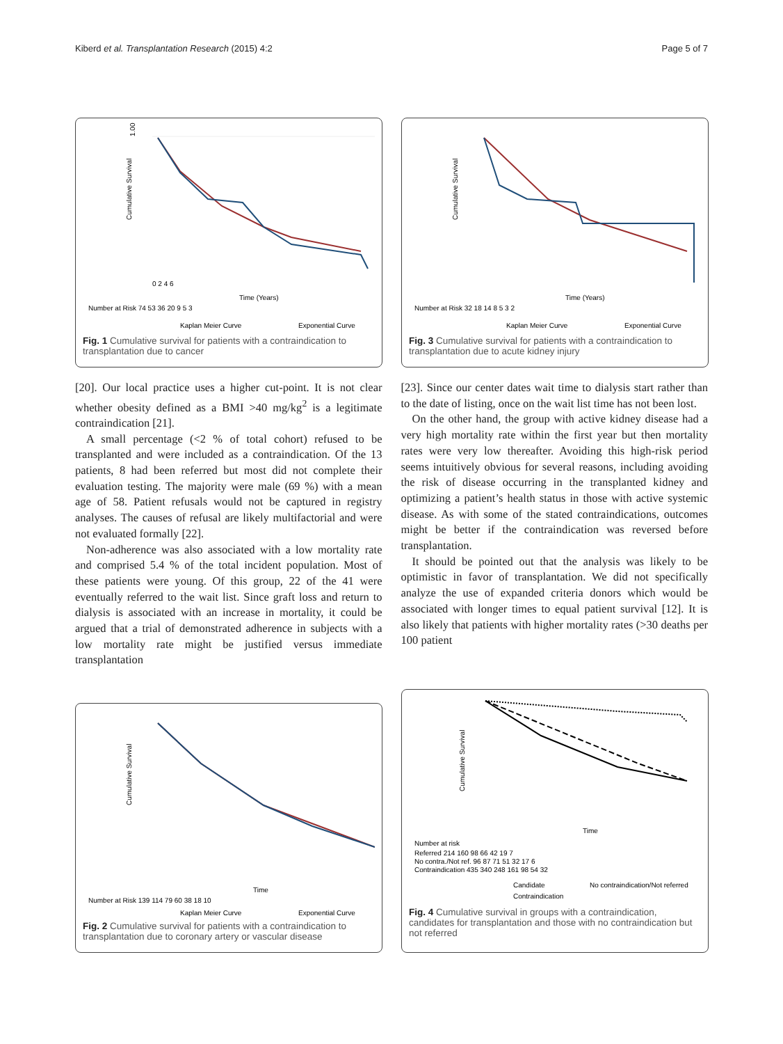Kiberd et al. Transplantation Research (2015) 4:2 Page 5 of 7
1.00
Cumulative Survival
0 2 4 6
Time (Years)
Number at Risk 74 53 36 20 9 5 3
Kaplan Meier Curve
Exponential Curve
Fig. 1 Cumulative survival for patients with a contraindication to transplantation due to cancer
Cumulative Survival
Time (Years)
Number at Risk 32 18 14 8 5 3 2
Kaplan Meier Curve
Exponential Curve
Fig. 3 Cumulative survival for patients with a contraindication to transplantation due to acute kidney injury
[20]. Our local practice uses a higher cut-point. It is not clear whether obesity defined as a BMI >40 mg/kg<sup>2</sup> is a legitimate contraindication [21].
A small percentage (<2 % of total cohort) refused to be transplanted and were included as a contraindication. Of the 13 patients, 8 had been referred but most did not complete their evaluation testing. The majority were male (69 %) with a mean age of 58. Patient refusals would not be captured in registry analyses. The causes of refusal are likely multifactorial and were not evaluated formally [22].
Non-adherence was also associated with a low mortality rate and comprised 5.4 % of the total incident population. Most of these patients were young. Of this group, 22 of the 41 were eventually referred to the wait list. Since graft loss and return to dialysis is associated with an increase in mortality, it could be argued that a trial of demonstrated adherence in subjects with a low mortality rate might be justified versus immediate transplantation
[23]. Since our center dates wait time to dialysis start rather than to the date of listing, once on the wait list time has not been lost.
On the other hand, the group with active kidney disease had a very high mortality rate within the first year but then mortality rates were very low thereafter. Avoiding this high-risk period seems intuitively obvious for several reasons, including avoiding the risk of disease occurring in the transplanted kidney and optimizing a patient’s health status in those with active systemic disease. As with some of the stated contraindications, outcomes might be better if the contraindication was reversed before transplantation.
It should be pointed out that the analysis was likely to be optimistic in favor of transplantation. We did not specifically analyze the use of expanded criteria donors which would be associated with longer times to equal patient survival [12]. It is also likely that patients with higher mortality rates (>30 deaths per 100 patient
Cumulative Survival
Time
Number at Risk 139 114 79 60 38 18 10
Kaplan Meier Curve
Exponential Curve
Fig. 2 Cumulative survival for patients with a contraindication to transplantation due to coronary artery or vascular disease
Cumulative Survival
Time
Number at risk
Referred 214 160 98 66 42 19 7
No contra./Not ref. 96 87 71 51 32 17 6
Contraindication 435 340 248 161 98 54 32
Candidate
No contraindication/Not referred
Contraindication
Fig. 4 Cumulative survival in groups with a contraindication, candidates for transplantation and those with no contraindication but not referred